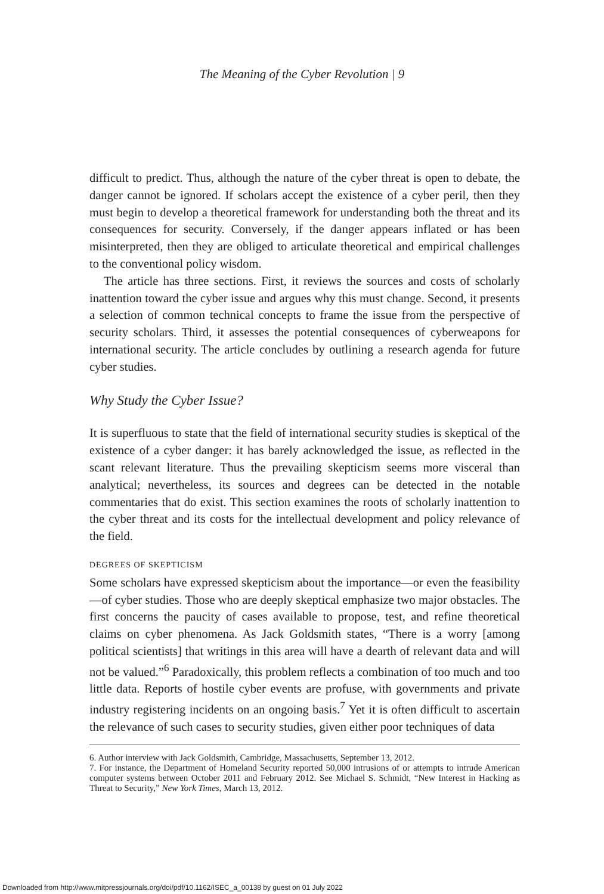The Meaning of the Cyber Revolution | 9
difficult to predict. Thus, although the nature of the cyber threat is open to debate, the danger cannot be ignored. If scholars accept the existence of a cyber peril, then they must begin to develop a theoretical framework for understanding both the threat and its consequences for security. Conversely, if the danger appears inflated or has been misinterpreted, then they are obliged to articulate theoretical and empirical challenges to the conventional policy wisdom.
The article has three sections. First, it reviews the sources and costs of scholarly inattention toward the cyber issue and argues why this must change. Second, it presents a selection of common technical concepts to frame the issue from the perspective of security scholars. Third, it assesses the potential consequences of cyberweapons for international security. The article concludes by outlining a research agenda for future cyber studies.
Why Study the Cyber Issue?
It is superfluous to state that the field of international security studies is skeptical of the existence of a cyber danger: it has barely acknowledged the issue, as reflected in the scant relevant literature. Thus the prevailing skepticism seems more visceral than analytical; nevertheless, its sources and degrees can be detected in the notable commentaries that do exist. This section examines the roots of scholarly inattention to the cyber threat and its costs for the intellectual development and policy relevance of the field.
DEGREES OF SKEPTICISM
Some scholars have expressed skepticism about the importance—or even the feasibility—of cyber studies. Those who are deeply skeptical emphasize two major obstacles. The first concerns the paucity of cases available to propose, test, and refine theoretical claims on cyber phenomena. As Jack Goldsmith states, “There is a worry [among political scientists] that writings in this area will have a dearth of relevant data and will not be valued.”<sup>6</sup> Paradoxically, this problem reflects a combination of too much and too little data. Reports of hostile cyber events are profuse, with governments and private industry registering incidents on an ongoing basis.<sup>7</sup> Yet it is often difficult to ascertain the relevance of such cases to security studies, given either poor techniques of data
6. Author interview with Jack Goldsmith, Cambridge, Massachusetts, September 13, 2012.
7. For instance, the Department of Homeland Security reported 50,000 intrusions of or attempts to intrude American computer systems between October 2011 and February 2012. See Michael S. Schmidt, “New Interest in Hacking as Threat to Security,” New York Times, March 13, 2012.
Downloaded from http://www.mitpressjournals.org/doi/pdf/10.1162/ISEC_a_00138 by guest on 01 July 2022